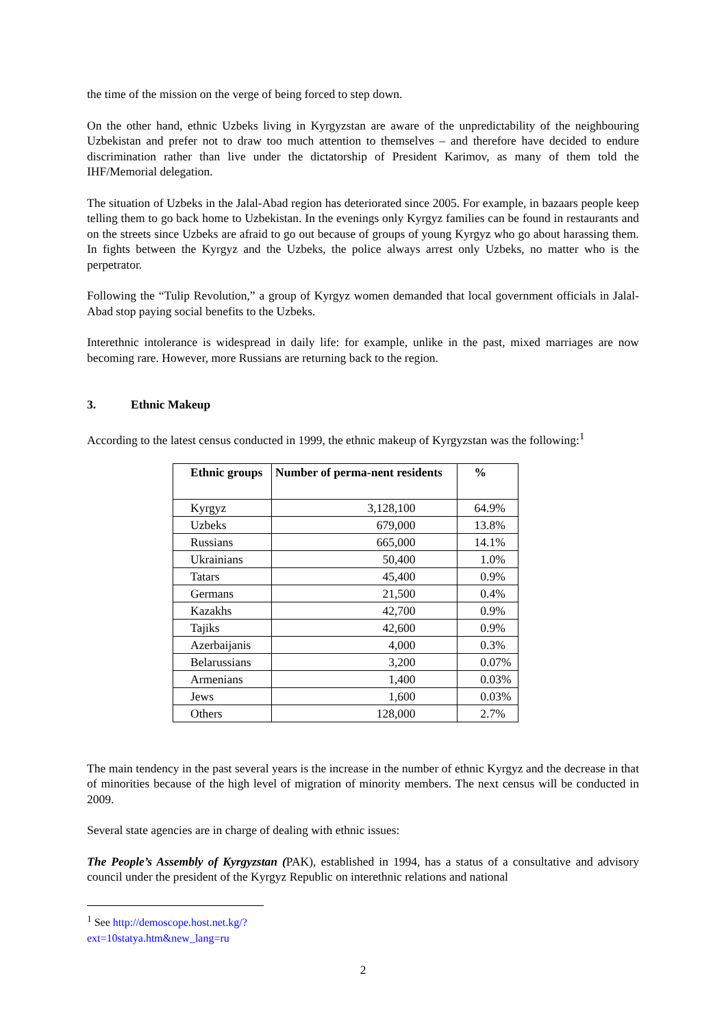the time of the mission on the verge of being forced to step down.
On the other hand, ethnic Uzbeks living in Kyrgyzstan are aware of the unpredictability of the neighbouring Uzbekistan and prefer not to draw too much attention to themselves – and therefore have decided to endure discrimination rather than live under the dictatorship of President Karimov, as many of them told the IHF/Memorial delegation.
The situation of Uzbeks in the Jalal-Abad region has deteriorated since 2005. For example, in bazaars people keep telling them to go back home to Uzbekistan. In the evenings only Kyrgyz families can be found in restaurants and on the streets since Uzbeks are afraid to go out because of groups of young Kyrgyz who go about harassing them. In fights between the Kyrgyz and the Uzbeks, the police always arrest only Uzbeks, no matter who is the perpetrator.
Following the “Tulip Revolution,” a group of Kyrgyz women demanded that local government officials in Jalal-Abad stop paying social benefits to the Uzbeks.
Interethnic intolerance is widespread in daily life: for example, unlike in the past, mixed marriages are now becoming rare. However, more Russians are returning back to the region.
3. Ethnic Makeup
According to the latest census conducted in 1999, the ethnic makeup of Kyrgyzstan was the following:<sup>1</sup>
| Ethnic groups | Number of perma-nent residents | % |
| --- | --- | --- |
| Kyrgyz | 3,128,100 | 64.9% |
| Uzbeks | 679,000 | 13.8% |
| Russians | 665,000 | 14.1% |
| Ukrainians | 50,400 | 1.0% |
| Tatars | 45,400 | 0.9% |
| Germans | 21,500 | 0.4% |
| Kazakhs | 42,700 | 0.9% |
| Tajiks | 42,600 | 0.9% |
| Azerbaijanis | 4,000 | 0.3% |
| Belarussians | 3,200 | 0.07% |
| Armenians | 1,400 | 0.03% |
| Jews | 1,600 | 0.03% |
| Others | 128,000 | 2.7% |
The main tendency in the past several years is the increase in the number of ethnic Kyrgyz and the decrease in that of minorities because of the high level of migration of minority members. The next census will be conducted in 2009.
Several state agencies are in charge of dealing with ethnic issues:
The People’s Assembly of Kyrgyzstan (PAK), established in 1994, has a status of a consultative and advisory council under the president of the Kyrgyz Republic on interethnic relations and national
<sup>1</sup> See http://demoscope.host.net.kg/?ext=10statya.htm&new_lang=ru
2